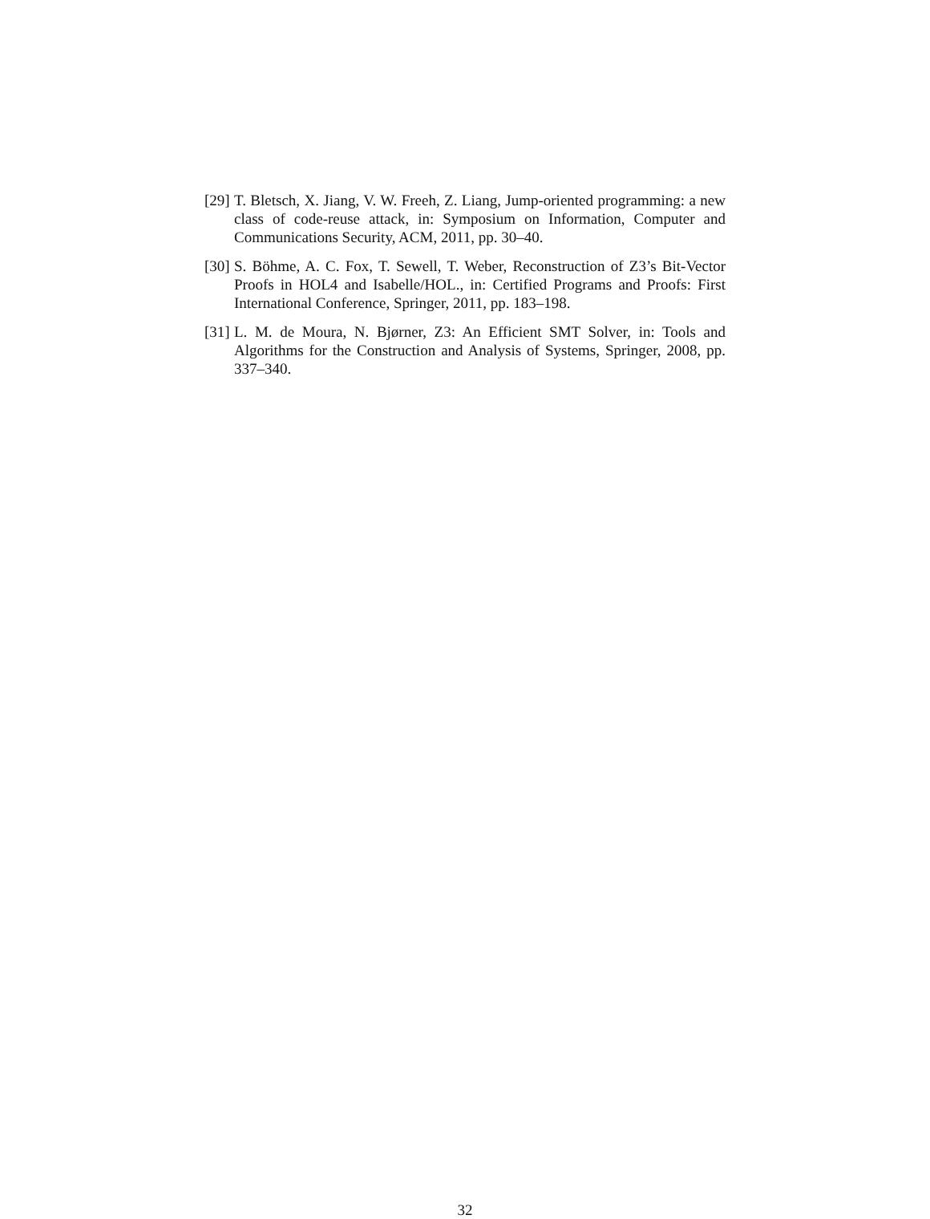[29] T. Bletsch, X. Jiang, V. W. Freeh, Z. Liang, Jump-oriented programming: a new class of code-reuse attack, in: Symposium on Information, Computer and Communications Security, ACM, 2011, pp. 30–40.
[30] S. Böhme, A. C. Fox, T. Sewell, T. Weber, Reconstruction of Z3’s Bit-Vector Proofs in HOL4 and Isabelle/HOL., in: Certified Programs and Proofs: First International Conference, Springer, 2011, pp. 183–198.
[31] L. M. de Moura, N. Bjørner, Z3: An Efficient SMT Solver, in: Tools and Algorithms for the Construction and Analysis of Systems, Springer, 2008, pp. 337–340.
32